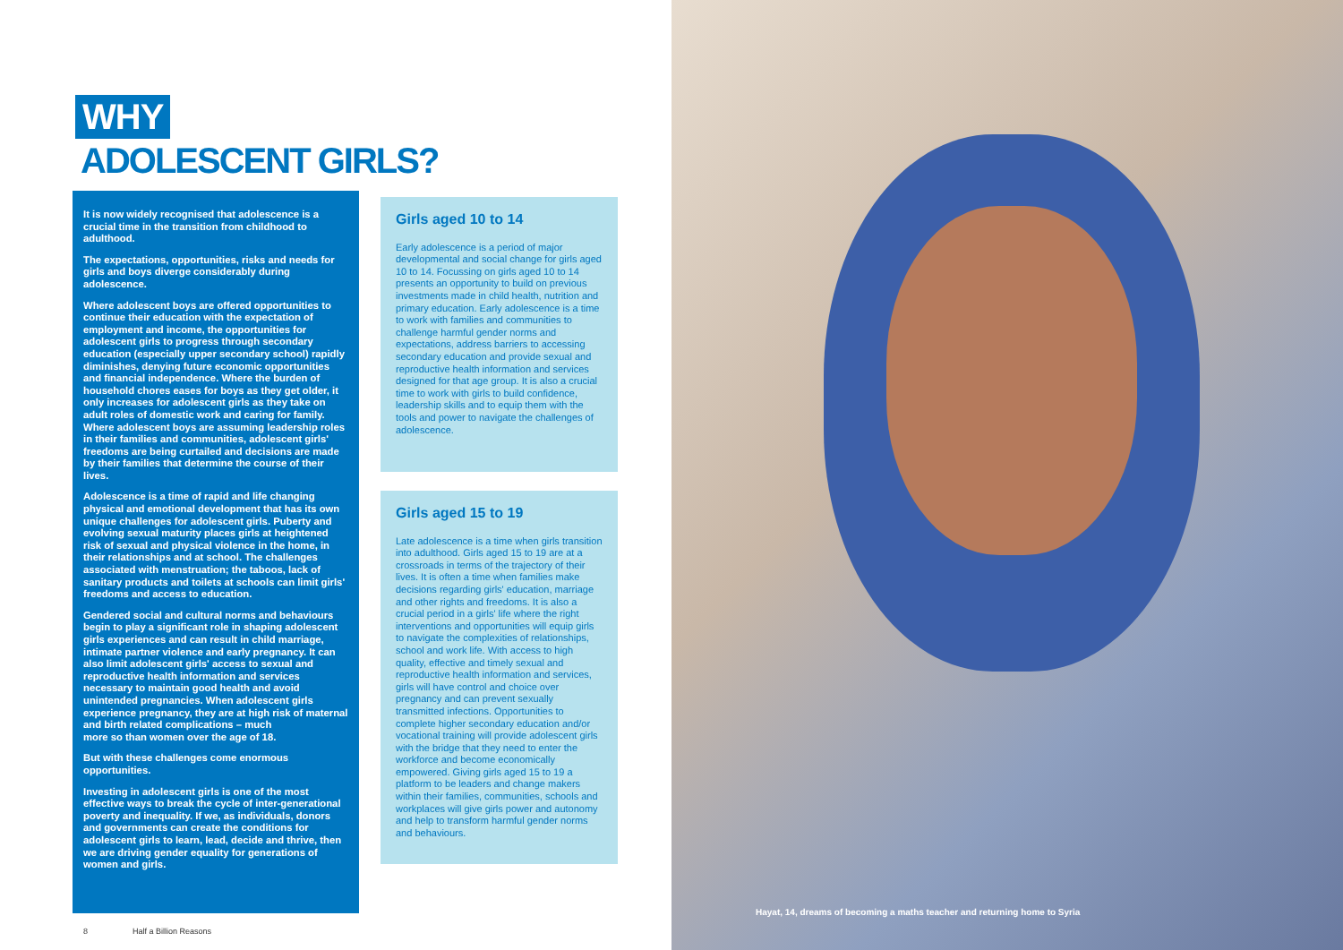WHY
ADOLESCENT GIRLS?
It is now widely recognised that adolescence is a crucial time in the transition from childhood to adulthood.
The expectations, opportunities, risks and needs for girls and boys diverge considerably during adolescence.
Where adolescent boys are offered opportunities to continue their education with the expectation of employment and income, the opportunities for adolescent girls to progress through secondary education (especially upper secondary school) rapidly diminishes, denying future economic opportunities and financial independence. Where the burden of household chores eases for boys as they get older, it only increases for adolescent girls as they take on adult roles of domestic work and caring for family. Where adolescent boys are assuming leadership roles in their families and communities, adolescent girls' freedoms are being curtailed and decisions are made by their families that determine the course of their lives.
Adolescence is a time of rapid and life changing physical and emotional development that has its own unique challenges for adolescent girls. Puberty and evolving sexual maturity places girls at heightened risk of sexual and physical violence in the home, in their relationships and at school. The challenges associated with menstruation; the taboos, lack of sanitary products and toilets at schools can limit girls' freedoms and access to education.
Gendered social and cultural norms and behaviours begin to play a significant role in shaping adolescent girls experiences and can result in child marriage, intimate partner violence and early pregnancy. It can also limit adolescent girls' access to sexual and reproductive health information and services necessary to maintain good health and avoid unintended pregnancies. When adolescent girls experience pregnancy, they are at high risk of maternal and birth related complications – much
more so than women over the age of 18.
But with these challenges come enormous opportunities.
Investing in adolescent girls is one of the most effective ways to break the cycle of inter-generational poverty and inequality. If we, as individuals, donors and governments can create the conditions for adolescent girls to learn, lead, decide and thrive, then we are driving gender equality for generations of women and girls.
Girls aged 10 to 14
Early adolescence is a period of major developmental and social change for girls aged 10 to 14. Focussing on girls aged 10 to 14 presents an opportunity to build on previous investments made in child health, nutrition and primary education. Early adolescence is a time to work with families and communities to challenge harmful gender norms and expectations, address barriers to accessing secondary education and provide sexual and reproductive health information and services designed for that age group. It is also a crucial time to work with girls to build confidence, leadership skills and to equip them with the tools and power to navigate the challenges of adolescence.
Girls aged 15 to 19
Late adolescence is a time when girls transition into adulthood. Girls aged 15 to 19 are at a crossroads in terms of the trajectory of their lives. It is often a time when families make decisions regarding girls' education, marriage and other rights and freedoms. It is also a crucial period in a girls' life where the right interventions and opportunities will equip girls to navigate the complexities of relationships, school and work life. With access to high quality, effective and timely sexual and reproductive health information and services, girls will have control and choice over pregnancy and can prevent sexually transmitted infections. Opportunities to complete higher secondary education and/or vocational training will provide adolescent girls with the bridge that they need to enter the workforce and become economically empowered. Giving girls aged 15 to 19 a platform to be leaders and change makers within their families, communities, schools and workplaces will give girls power and autonomy and help to transform harmful gender norms and behaviours.
8 Half a Billion Reasons
Hayat, 14, dreams of becoming a maths teacher and returning home to Syria